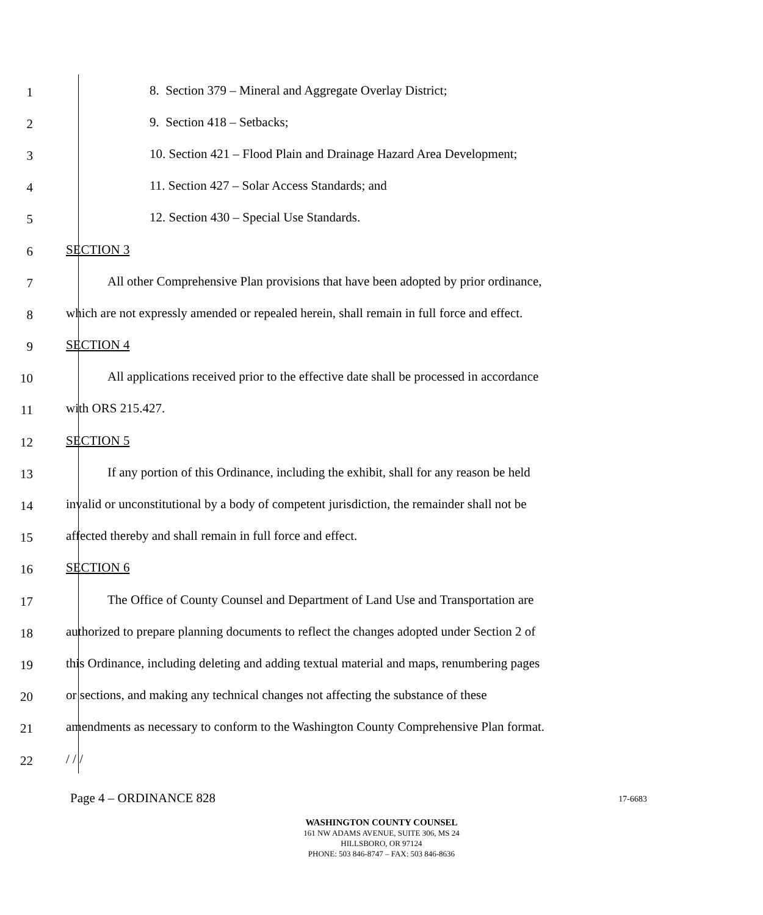1 8. Section 379 – Mineral and Aggregate Overlay District;
2 9. Section 418 – Setbacks;
3 10. Section 421 – Flood Plain and Drainage Hazard Area Development;
4 11. Section 427 – Solar Access Standards; and
5 12. Section 430 – Special Use Standards.
6 SECTION 3
7 All other Comprehensive Plan provisions that have been adopted by prior ordinance,
8 which are not expressly amended or repealed herein, shall remain in full force and effect.
9 SECTION 4
10 All applications received prior to the effective date shall be processed in accordance
11 with ORS 215.427.
12 SECTION 5
13 If any portion of this Ordinance, including the exhibit, shall for any reason be held
14 invalid or unconstitutional by a body of competent jurisdiction, the remainder shall not be
15 affected thereby and shall remain in full force and effect.
16 SECTION 6
17 The Office of County Counsel and Department of Land Use and Transportation are
18 authorized to prepare planning documents to reflect the changes adopted under Section 2 of
19 this Ordinance, including deleting and adding textual material and maps, renumbering pages
20 or sections, and making any technical changes not affecting the substance of these
21 amendments as necessary to conform to the Washington County Comprehensive Plan format.
22 / / /
Page 4 – ORDINANCE 828 17-6683
WASHINGTON COUNTY COUNSEL
161 NW ADAMS AVENUE, SUITE 306, MS 24
HILLSBORO, OR 97124
PHONE: 503 846-8747 – FAX: 503 846-8636